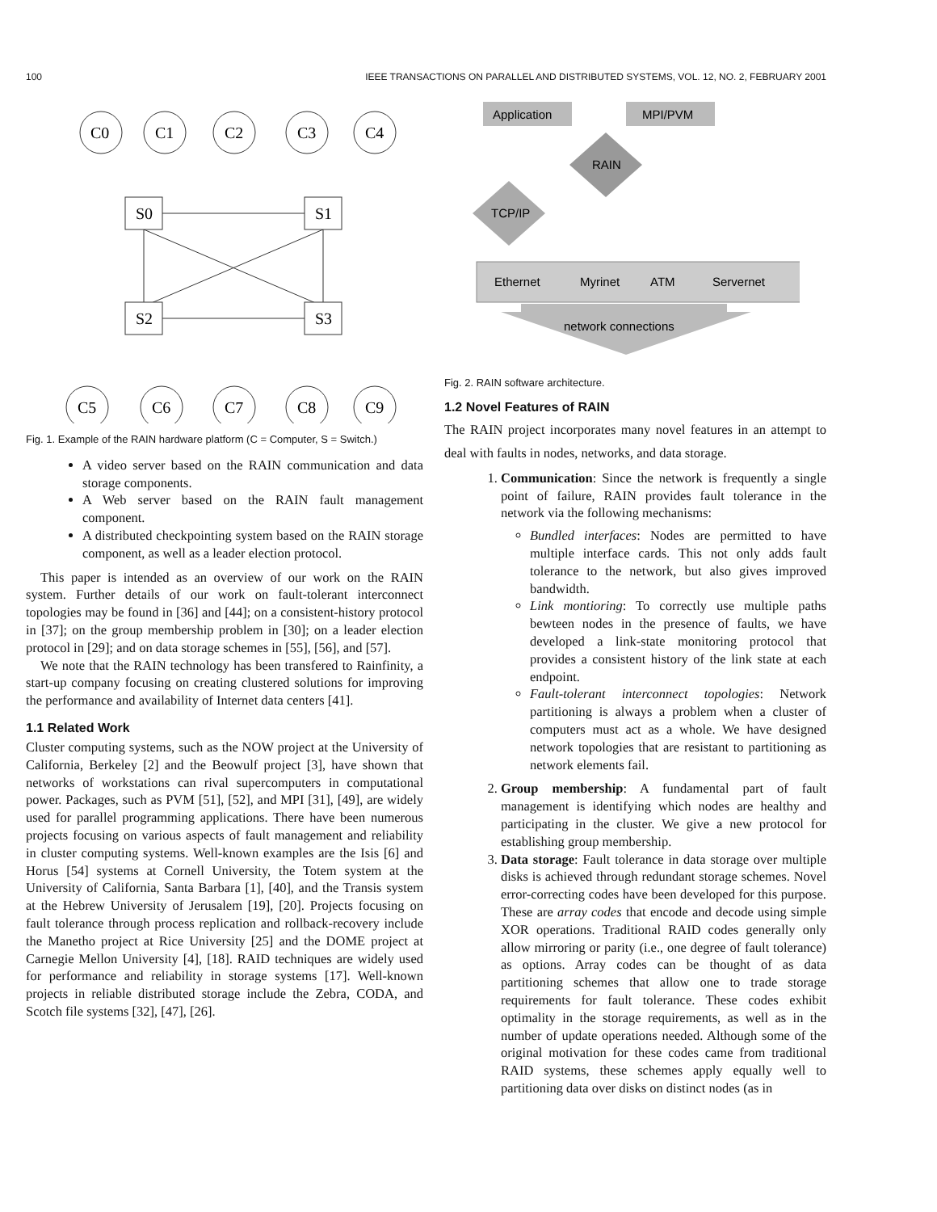100 IEEE TRANSACTIONS ON PARALLEL AND DISTRIBUTED SYSTEMS, VOL. 12, NO. 2, FEBRUARY 2001
C0
C1
C2
C3
C4
S0
S1
S2
S3
C5
C6
C7
C8
C9
Fig. 1. Example of the RAIN hardware platform (C = Computer, S = Switch.)
A video server based on the RAIN communication and data storage components.
A Web server based on the RAIN fault management component.
A distributed checkpointing system based on the RAIN storage component, as well as a leader election protocol.
This paper is intended as an overview of our work on the RAIN system. Further details of our work on fault-tolerant interconnect topologies may be found in [36] and [44]; on a consistent-history protocol in [37]; on the group membership problem in [30]; on a leader election protocol in [29]; and on data storage schemes in [55], [56], and [57].
We note that the RAIN technology has been transfered to Rainfinity, a start-up company focusing on creating clustered solutions for improving the performance and availability of Internet data centers [41].
1.1 Related Work
Cluster computing systems, such as the NOW project at the University of California, Berkeley [2] and the Beowulf project [3], have shown that networks of workstations can rival supercomputers in computational power. Packages, such as PVM [51], [52], and MPI [31], [49], are widely used for parallel programming applications. There have been numerous projects focusing on various aspects of fault management and reliability in cluster computing systems. Well-known examples are the Isis [6] and Horus [54] systems at Cornell University, the Totem system at the University of California, Santa Barbara [1], [40], and the Transis system at the Hebrew University of Jerusalem [19], [20]. Projects focusing on fault tolerance through process replication and rollback-recovery include the Manetho project at Rice University [25] and the DOME project at Carnegie Mellon University [4], [18]. RAID techniques are widely used for performance and reliability in storage systems [17]. Well-known projects in reliable distributed storage include the Zebra, CODA, and Scotch file systems [32], [47], [26].
Application
MPI/PVM
RAIN
TCP/IP
Ethernet
Myrinet
ATM
Servernet
network connections
Fig. 2. RAIN software architecture.
1.2 Novel Features of RAIN
The RAIN project incorporates many novel features in an attempt to deal with faults in nodes, networks, and data storage.
1. Communication: Since the network is frequently a single point of failure, RAIN provides fault tolerance in the network via the following mechanisms:
Bundled interfaces: Nodes are permitted to have multiple interface cards. This not only adds fault tolerance to the network, but also gives improved bandwidth.
Link montioring: To correctly use multiple paths bewteen nodes in the presence of faults, we have developed a link-state monitoring protocol that provides a consistent history of the link state at each endpoint.
Fault-tolerant interconnect topologies: Network partitioning is always a problem when a cluster of computers must act as a whole. We have designed network topologies that are resistant to partitioning as network elements fail.
2. Group membership: A fundamental part of fault management is identifying which nodes are healthy and participating in the cluster. We give a new protocol for establishing group membership.
3. Data storage: Fault tolerance in data storage over multiple disks is achieved through redundant storage schemes. Novel error-correcting codes have been developed for this purpose. These are array codes that encode and decode using simple XOR operations. Traditional RAID codes generally only allow mirroring or parity (i.e., one degree of fault tolerance) as options. Array codes can be thought of as data partitioning schemes that allow one to trade storage requirements for fault tolerance. These codes exhibit optimality in the storage requirements, as well as in the number of update operations needed. Although some of the original motivation for these codes came from traditional RAID systems, these schemes apply equally well to partitioning data over disks on distinct nodes (as in